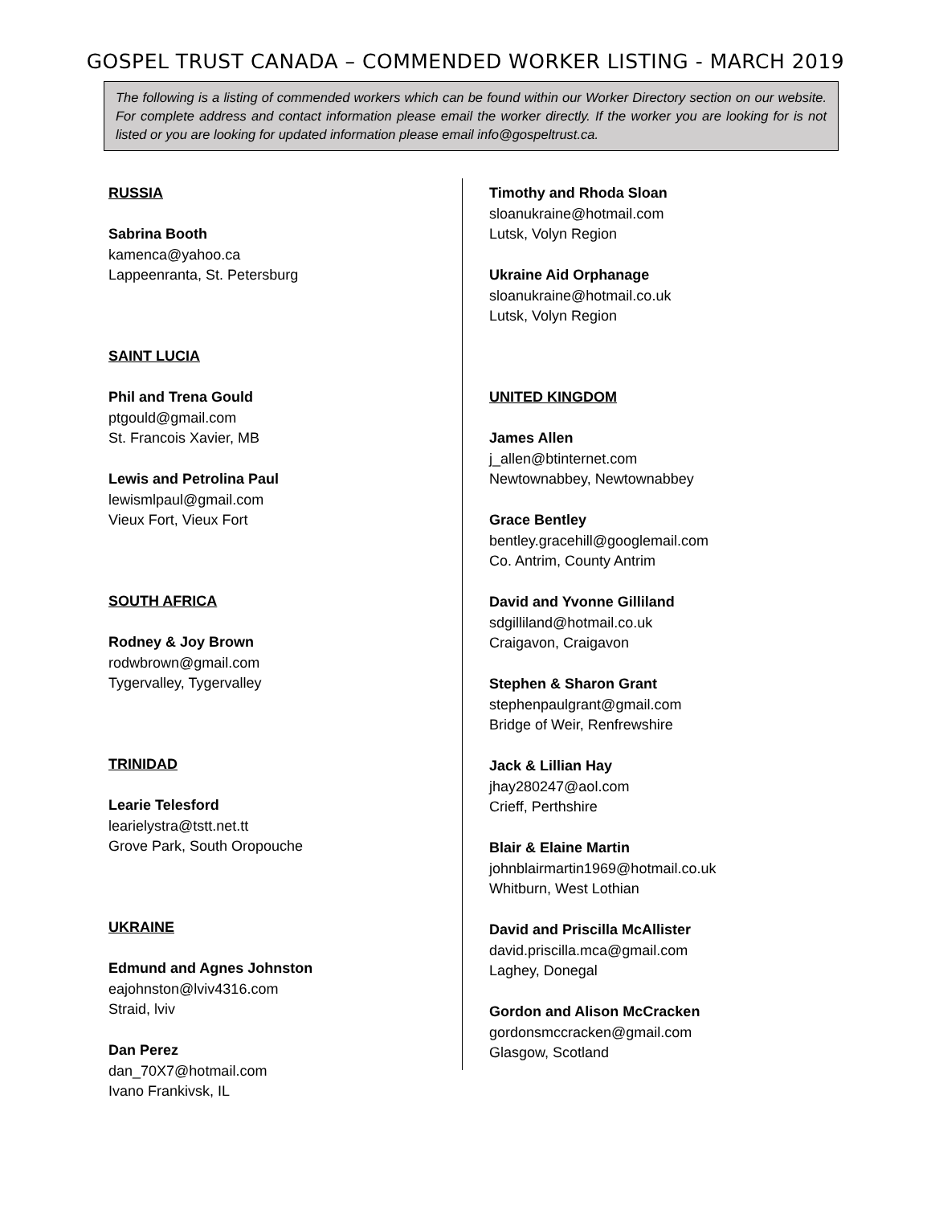GOSPEL TRUST CANADA – COMMENDED WORKER LISTING - MARCH 2019
The following is a listing of commended workers which can be found within our Worker Directory section on our website. For complete address and contact information please email the worker directly. If the worker you are looking for is not listed or you are looking for updated information please email info@gospeltrust.ca.
RUSSIA
Sabrina Booth
kamenca@yahoo.ca
Lappeenranta, St. Petersburg
SAINT LUCIA
Phil and Trena Gould
ptgould@gmail.com
St. Francois Xavier, MB
Lewis and Petrolina Paul
lewismlpaul@gmail.com
Vieux Fort, Vieux Fort
SOUTH AFRICA
Rodney & Joy Brown
rodwbrown@gmail.com
Tygervalley, Tygervalley
TRINIDAD
Learie Telesford
learielystra@tstt.net.tt
Grove Park, South Oropouche
UKRAINE
Edmund and Agnes Johnston
eajohnston@lviv4316.com
Straid, lviv
Dan Perez
dan_70X7@hotmail.com
Ivano Frankivsk, IL
Timothy and Rhoda Sloan
sloanukraine@hotmail.com
Lutsk, Volyn Region
Ukraine Aid Orphanage
sloanukraine@hotmail.co.uk
Lutsk, Volyn Region
UNITED KINGDOM
James Allen
j_allen@btinternet.com
Newtownabbey, Newtownabbey
Grace Bentley
bentley.gracehill@googlemail.com
Co. Antrim, County Antrim
David and Yvonne Gilliland
sdgilliland@hotmail.co.uk
Craigavon, Craigavon
Stephen & Sharon Grant
stephenpaulgrant@gmail.com
Bridge of Weir, Renfrewshire
Jack & Lillian Hay
jhay280247@aol.com
Crieff, Perthshire
Blair & Elaine Martin
johnblairmartin1969@hotmail.co.uk
Whitburn, West Lothian
David and Priscilla McAllister
david.priscilla.mca@gmail.com
Laghey, Donegal
Gordon and Alison McCracken
gordonsmccracken@gmail.com
Glasgow, Scotland